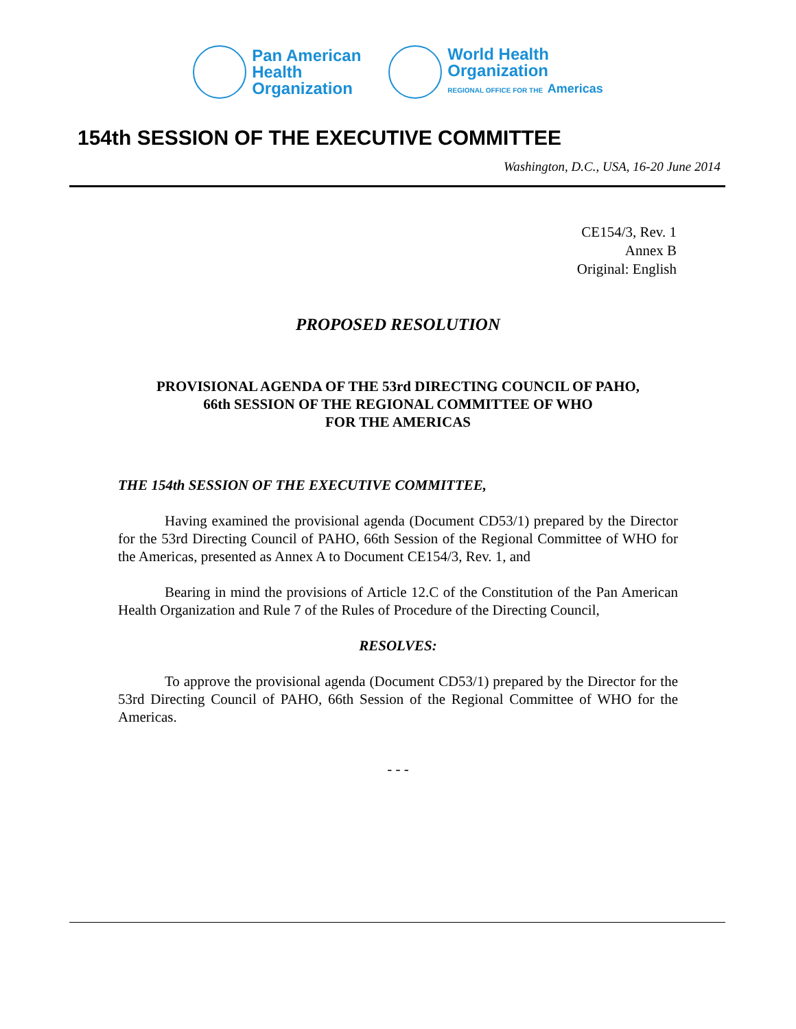Pan American
Health
Organization
World Health
Organization
REGIONAL OFFICE FOR THE Americas
154th SESSION OF THE EXECUTIVE COMMITTEE
Washington, D.C., USA, 16-20 June 2014
CE154/3, Rev. 1
Annex B
Original: English
PROPOSED RESOLUTION
PROVISIONAL AGENDA OF THE 53rd DIRECTING COUNCIL OF PAHO,
66th SESSION OF THE REGIONAL COMMITTEE OF WHO
FOR THE AMERICAS
THE 154th SESSION OF THE EXECUTIVE COMMITTEE,
Having examined the provisional agenda (Document CD53/1) prepared by the Director for the 53rd Directing Council of PAHO, 66th Session of the Regional Committee of WHO for the Americas, presented as Annex A to Document CE154/3, Rev. 1, and
Bearing in mind the provisions of Article 12.C of the Constitution of the Pan American Health Organization and Rule 7 of the Rules of Procedure of the Directing Council,
RESOLVES:
To approve the provisional agenda (Document CD53/1) prepared by the Director for the 53rd Directing Council of PAHO, 66th Session of the Regional Committee of WHO for the Americas.
- - -